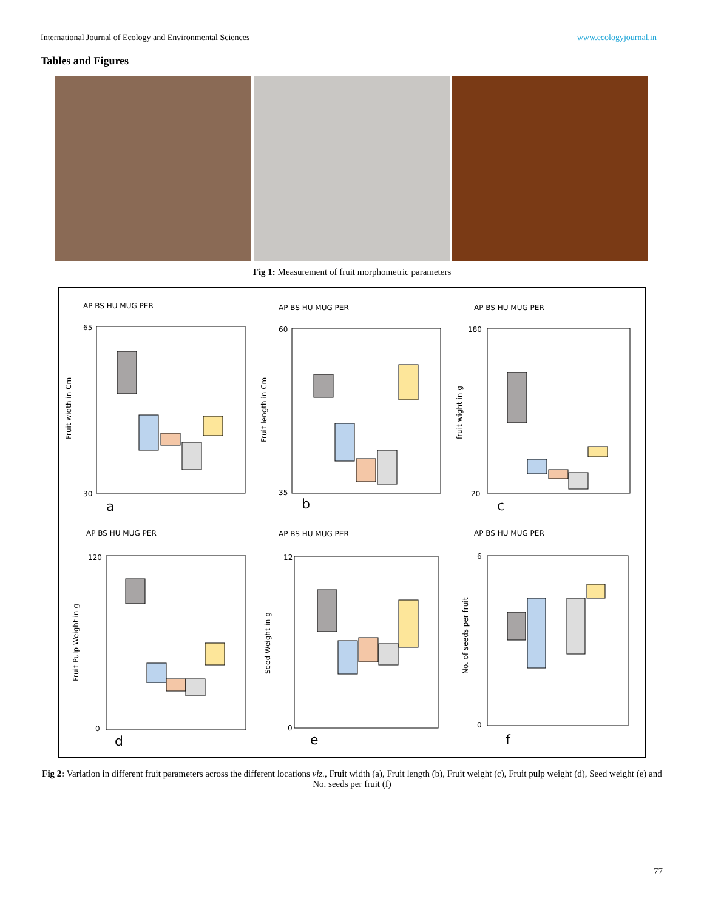International Journal of Ecology and Environmental Sciences www.ecologyjournal.in
Tables and Figures
Fig 1: Measurement of fruit morphometric parameters
AP BS HU MUG PER
Fruit width in Cm
65
30
a
AP BS HU MUG PER
Fruit length in Cm
60
35
b
AP BS HU MUG PER
fruit wight in g
180
20
c
AP BS HU MUG PER
Fruit Pulp Weight in g
120
0
d
AP BS HU MUG PER
Seed Weight in g
12
0
e
AP BS HU MUG PER
No. of seeds per fruit
6
0
f
Fig 2: Variation in different fruit parameters across the different locations viz., Fruit width (a), Fruit length (b), Fruit weight (c), Fruit pulp weight (d), Seed weight (e) and No. seeds per fruit (f)
77